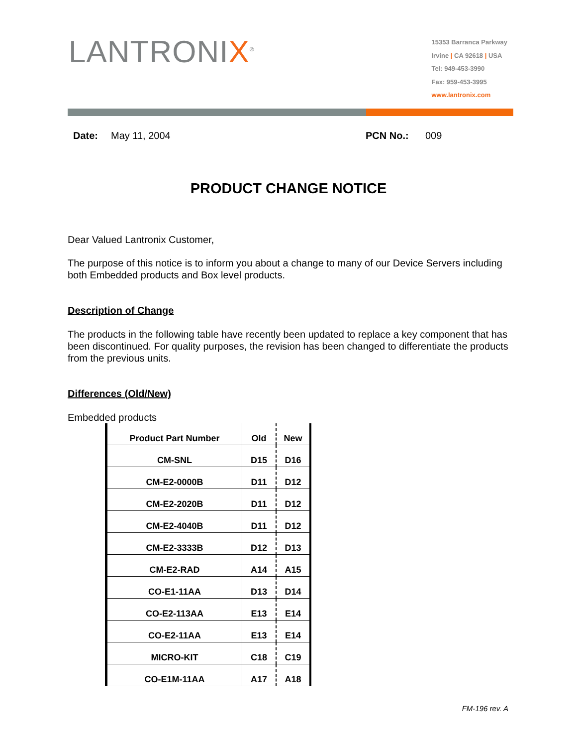LANTRONIX<sup>®</sup>
15353 Barranca Parkway
Irvine | CA 92618 | USA
Tel: 949-453-3990
Fax: 959-453-3995
www.lantronix.com
Date: May 11, 2004 PCN No.: 009
PRODUCT CHANGE NOTICE
Dear Valued Lantronix Customer,
The purpose of this notice is to inform you about a change to many of our Device Servers including both Embedded products and Box level products.
Description of Change
The products in the following table have recently been updated to replace a key component that has been discontinued. For quality purposes, the revision has been changed to differentiate the products from the previous units.
Differences (Old/New)
Embedded products
| Product Part Number | Old | New |
| --- | --- | --- |
| CM-SNL | D15 | D16 |
| CM-E2-0000B | D11 | D12 |
| CM-E2-2020B | D11 | D12 |
| CM-E2-4040B | D11 | D12 |
| CM-E2-3333B | D12 | D13 |
| CM-E2-RAD | A14 | A15 |
| CO-E1-11AA | D13 | D14 |
| CO-E2-113AA | E13 | E14 |
| CO-E2-11AA | E13 | E14 |
| MICRO-KIT | C18 | C19 |
| CO-E1M-11AA | A17 | A18 |
FM-196 rev. A